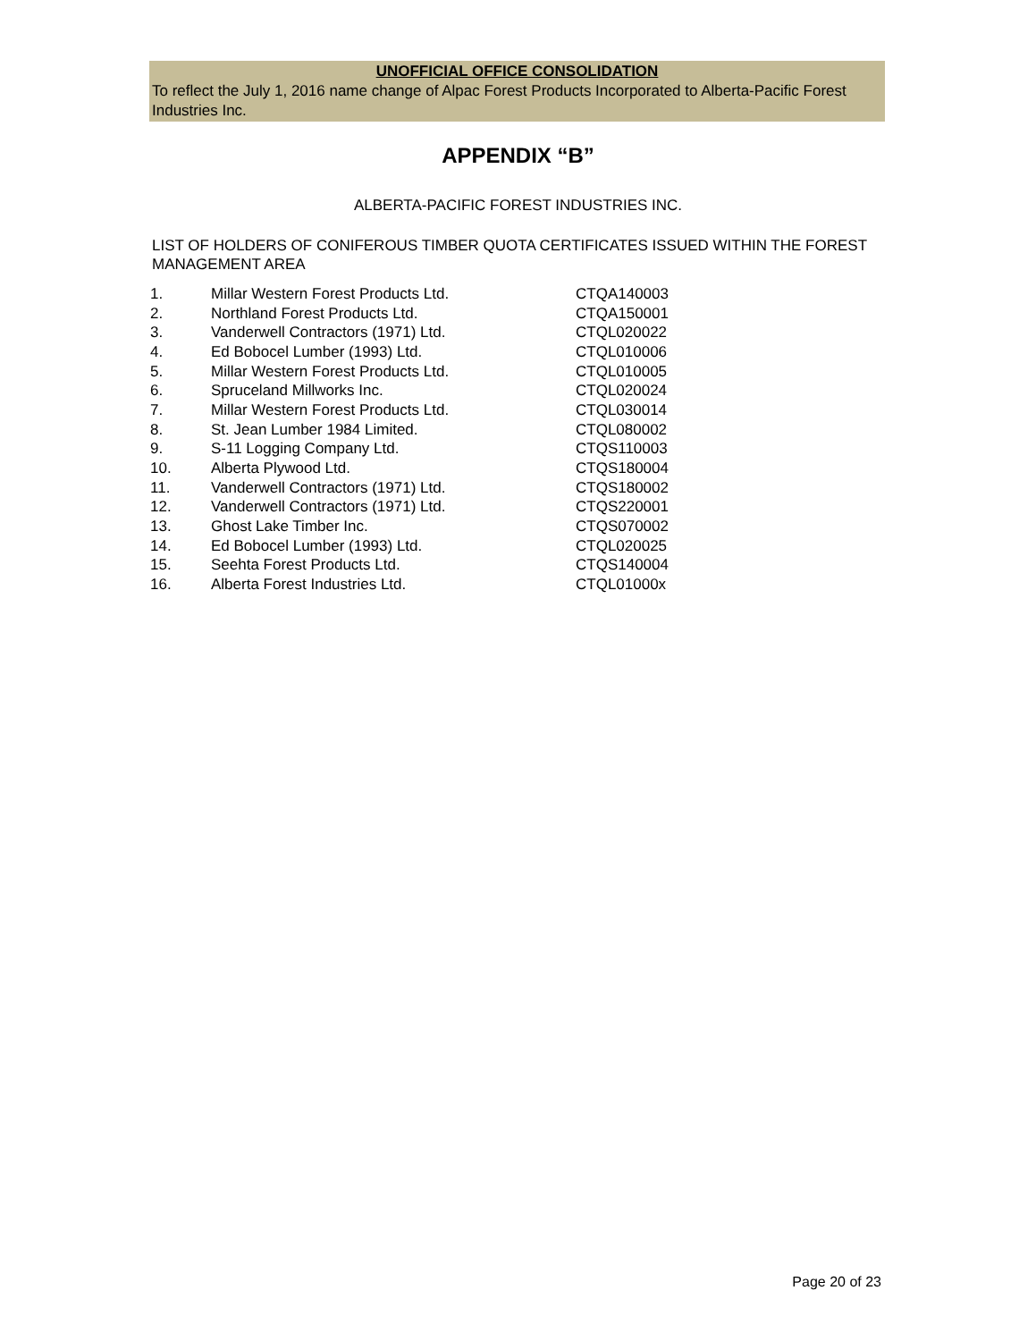UNOFFICIAL OFFICE CONSOLIDATION
To reflect the July 1, 2016 name change of Alpac Forest Products Incorporated to Alberta-Pacific Forest Industries Inc.
APPENDIX “B”
ALBERTA-PACIFIC FOREST INDUSTRIES INC.
LIST OF HOLDERS OF CONIFEROUS TIMBER QUOTA CERTIFICATES ISSUED WITHIN THE FOREST MANAGEMENT AREA
| 1. | Millar Western Forest Products Ltd. | CTQA140003 |
| 2. | Northland Forest Products Ltd. | CTQA150001 |
| 3. | Vanderwell Contractors (1971) Ltd. | CTQL020022 |
| 4. | Ed Bobocel Lumber (1993) Ltd. | CTQL010006 |
| 5. | Millar Western Forest Products Ltd. | CTQL010005 |
| 6. | Spruceland Millworks Inc. | CTQL020024 |
| 7. | Millar Western Forest Products Ltd. | CTQL030014 |
| 8. | St. Jean Lumber 1984 Limited. | CTQL080002 |
| 9. | S-11 Logging Company Ltd. | CTQS110003 |
| 10. | Alberta Plywood Ltd. | CTQS180004 |
| 11. | Vanderwell Contractors (1971) Ltd. | CTQS180002 |
| 12. | Vanderwell Contractors (1971) Ltd. | CTQS220001 |
| 13. | Ghost Lake Timber Inc. | CTQS070002 |
| 14. | Ed Bobocel Lumber (1993) Ltd. | CTQL020025 |
| 15. | Seehta Forest Products Ltd. | CTQS140004 |
| 16. | Alberta Forest Industries Ltd. | CTQL01000x |
Page 20 of 23